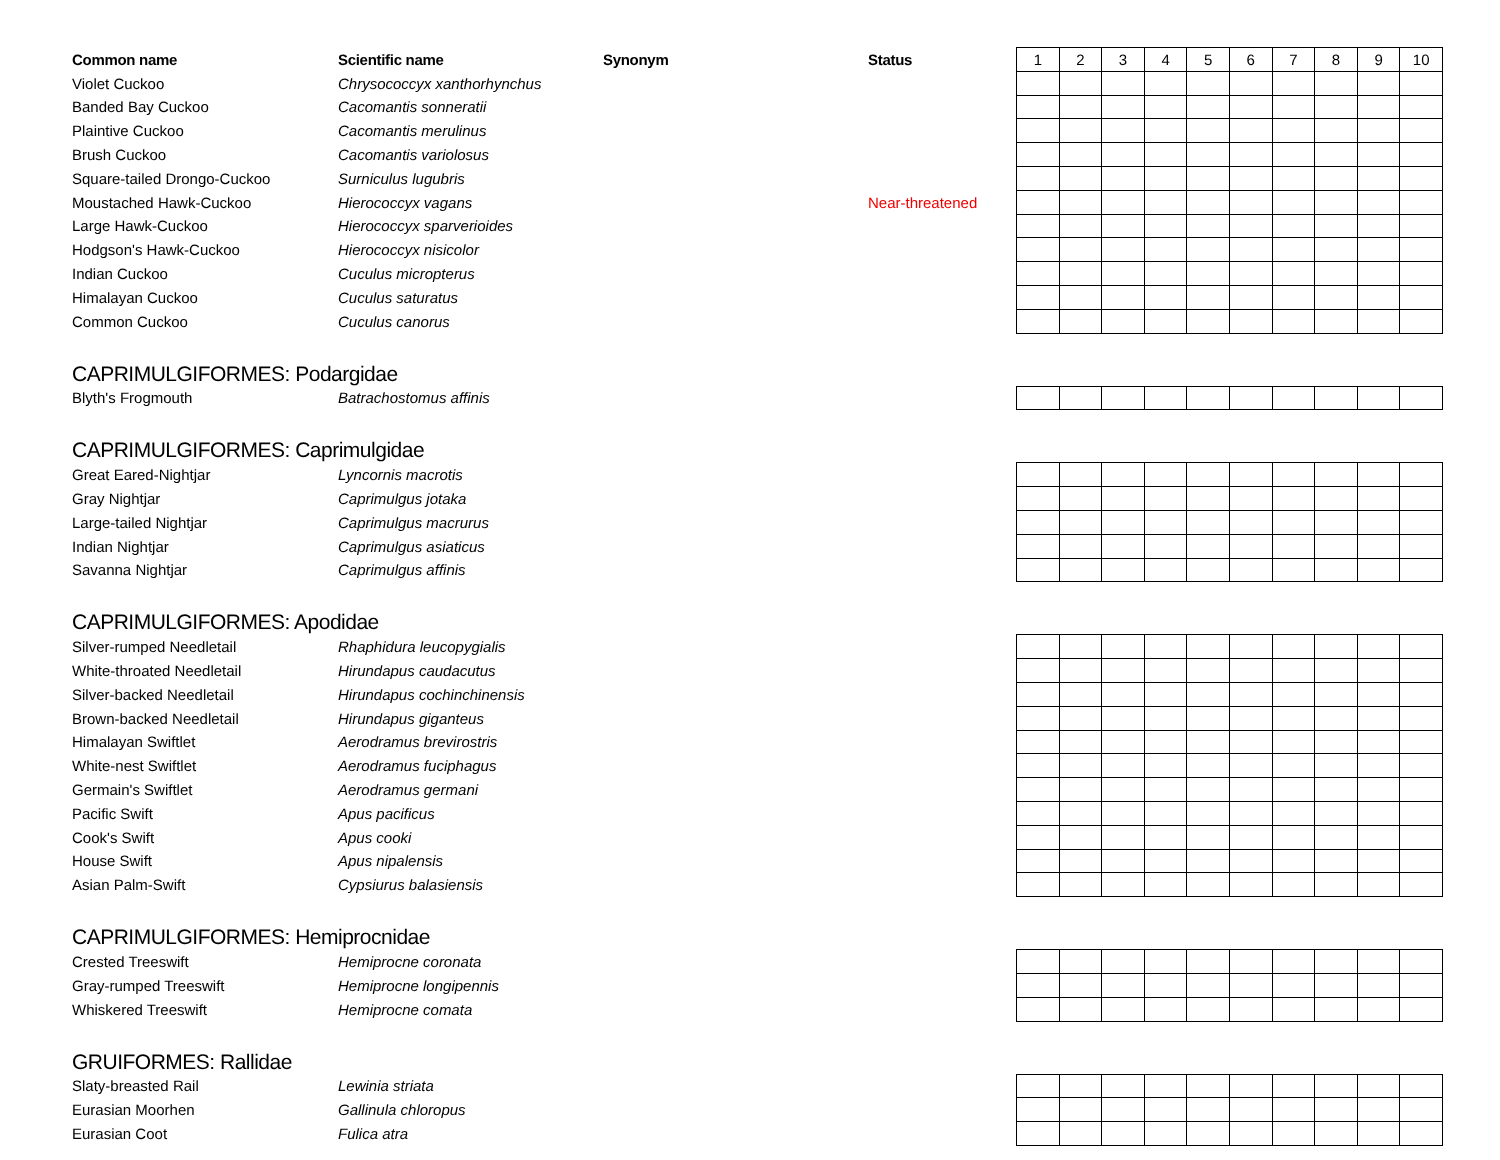| Common name | Scientific name | Synonym | Status | 1 | 2 | 3 | 4 | 5 | 6 | 7 | 8 | 9 | 10 |
| --- | --- | --- | --- | --- | --- | --- | --- | --- | --- | --- | --- | --- | --- |
| Violet Cuckoo | Chrysococcyx xanthorhynchus | | | | | | | | | | | | |
| Banded Bay Cuckoo | Cacomantis sonneratii | | | | | | | | | | | | |
| Plaintive Cuckoo | Cacomantis merulinus | | | | | | | | | | | | |
| Brush Cuckoo | Cacomantis variolosus | | | | | | | | | | | | |
| Square-tailed Drongo-Cuckoo | Surniculus lugubris | | | | | | | | | | | | |
| Moustached Hawk-Cuckoo | Hierococcyx vagans | | Near-threatened | | | | | | | | | | |
| Large Hawk-Cuckoo | Hierococcyx sparverioides | | | | | | | | | | | | |
| Hodgson's Hawk-Cuckoo | Hierococcyx nisicolor | | | | | | | | | | | | |
| Indian Cuckoo | Cuculus micropterus | | | | | | | | | | | | |
| Himalayan Cuckoo | Cuculus saturatus | | | | | | | | | | | | |
| Common Cuckoo | Cuculus canorus | | | | | | | | | | | | |
| CAPRIMULGIFORMES: Podargidae | | | | | | | | | | | | | |
| Blyth's Frogmouth | Batrachostomus affinis | | | | | | | | | | | | |
| CAPRIMULGIFORMES: Caprimulgidae | | | | | | | | | | | | | |
| Great Eared-Nightjar | Lyncornis macrotis | | | | | | | | | | | | |
| Gray Nightjar | Caprimulgus jotaka | | | | | | | | | | | | |
| Large-tailed Nightjar | Caprimulgus macrurus | | | | | | | | | | | | |
| Indian Nightjar | Caprimulgus asiaticus | | | | | | | | | | | | |
| Savanna Nightjar | Caprimulgus affinis | | | | | | | | | | | | |
| CAPRIMULGIFORMES: Apodidae | | | | | | | | | | | | | |
| Silver-rumped Needletail | Rhaphidura leucopygialis | | | | | | | | | | | | |
| White-throated Needletail | Hirundapus caudacutus | | | | | | | | | | | | |
| Silver-backed Needletail | Hirundapus cochinchinensis | | | | | | | | | | | | |
| Brown-backed Needletail | Hirundapus giganteus | | | | | | | | | | | | |
| Himalayan Swiftlet | Aerodramus brevirostris | | | | | | | | | | | | |
| White-nest Swiftlet | Aerodramus fuciphagus | | | | | | | | | | | | |
| Germain's Swiftlet | Aerodramus germani | | | | | | | | | | | | |
| Pacific Swift | Apus pacificus | | | | | | | | | | | | |
| Cook's Swift | Apus cooki | | | | | | | | | | | | |
| House Swift | Apus nipalensis | | | | | | | | | | | | |
| Asian Palm-Swift | Cypsiurus balasiensis | | | | | | | | | | | | |
| CAPRIMULGIFORMES: Hemiprocnidae | | | | | | | | | | | | | |
| Crested Treeswift | Hemiprocne coronata | | | | | | | | | | | | |
| Gray-rumped Treeswift | Hemiprocne longipennis | | | | | | | | | | | | |
| Whiskered Treeswift | Hemiprocne comata | | | | | | | | | | | | |
| GRUIFORMES: Rallidae | | | | | | | | | | | | | |
| Slaty-breasted Rail | Lewinia striata | | | | | | | | | | | | |
| Eurasian Moorhen | Gallinula chloropus | | | | | | | | | | | | |
| Eurasian Coot | Fulica atra | | | | | | | | | | | | |